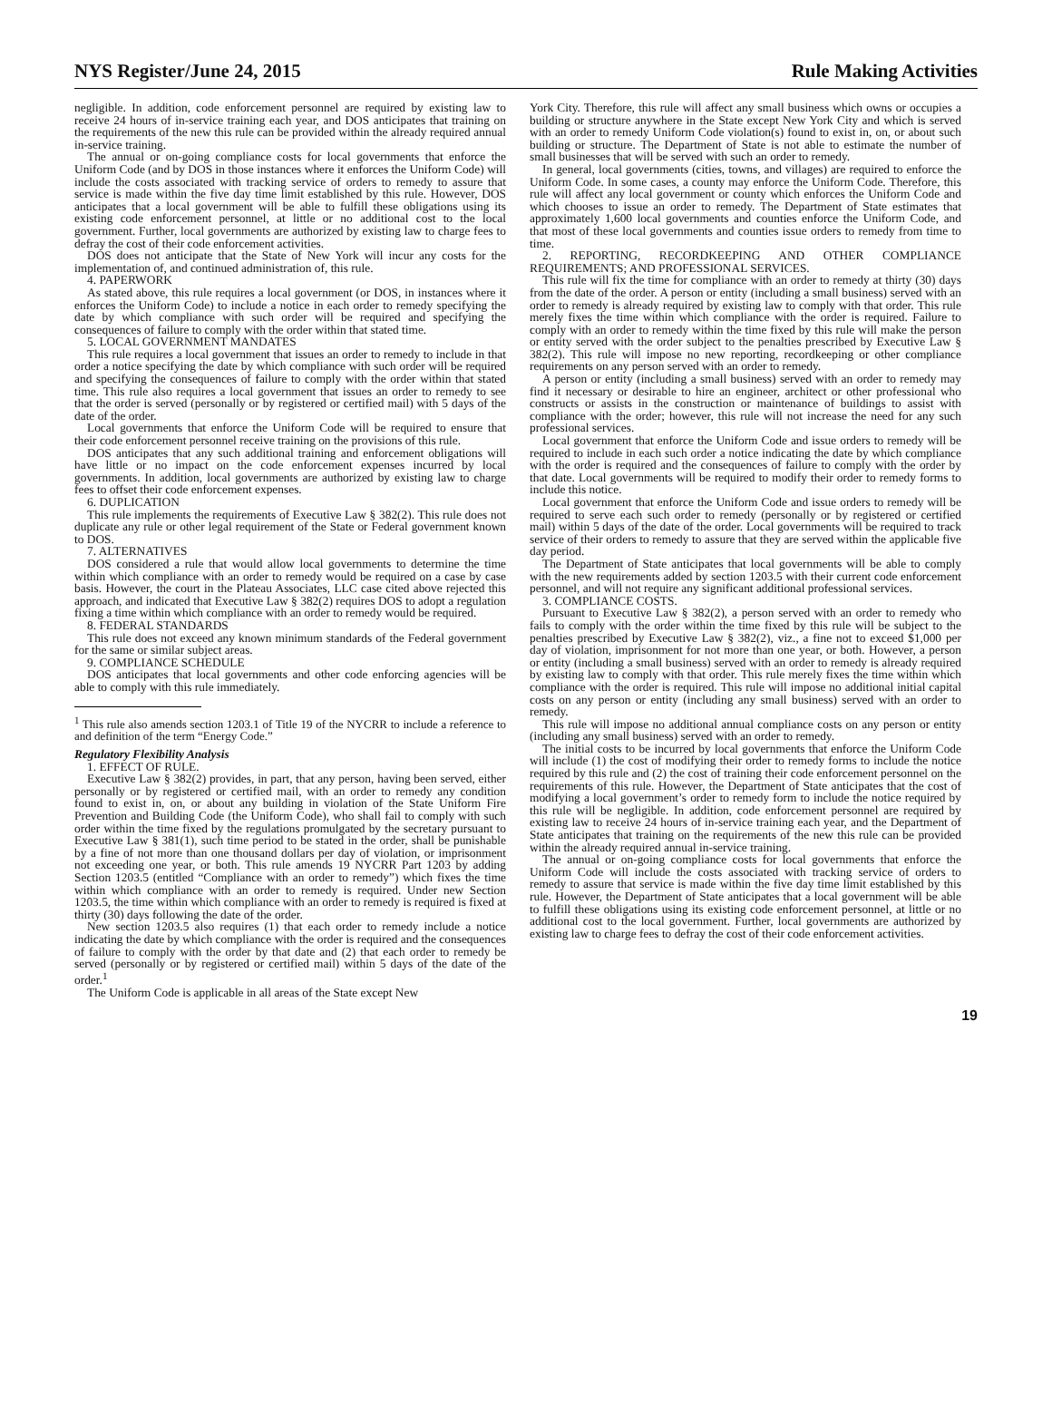NYS Register/June 24, 2015 Rule Making Activities
negligible. In addition, code enforcement personnel are required by existing law to receive 24 hours of in-service training each year, and DOS anticipates that training on the requirements of the new this rule can be provided within the already required annual in-service training.
The annual or on-going compliance costs for local governments that enforce the Uniform Code (and by DOS in those instances where it enforces the Uniform Code) will include the costs associated with tracking service of orders to remedy to assure that service is made within the five day time limit established by this rule. However, DOS anticipates that a local government will be able to fulfill these obligations using its existing code enforcement personnel, at little or no additional cost to the local government. Further, local governments are authorized by existing law to charge fees to defray the cost of their code enforcement activities.
DOS does not anticipate that the State of New York will incur any costs for the implementation of, and continued administration of, this rule.
4. PAPERWORK
As stated above, this rule requires a local government (or DOS, in instances where it enforces the Uniform Code) to include a notice in each order to remedy specifying the date by which compliance with such order will be required and specifying the consequences of failure to comply with the order within that stated time.
5. LOCAL GOVERNMENT MANDATES
This rule requires a local government that issues an order to remedy to include in that order a notice specifying the date by which compliance with such order will be required and specifying the consequences of failure to comply with the order within that stated time. This rule also requires a local government that issues an order to remedy to see that the order is served (personally or by registered or certified mail) with 5 days of the date of the order.
Local governments that enforce the Uniform Code will be required to ensure that their code enforcement personnel receive training on the provisions of this rule.
DOS anticipates that any such additional training and enforcement obligations will have little or no impact on the code enforcement expenses incurred by local governments. In addition, local governments are authorized by existing law to charge fees to offset their code enforcement expenses.
6. DUPLICATION
This rule implements the requirements of Executive Law § 382(2). This rule does not duplicate any rule or other legal requirement of the State or Federal government known to DOS.
7. ALTERNATIVES
DOS considered a rule that would allow local governments to determine the time within which compliance with an order to remedy would be required on a case by case basis. However, the court in the Plateau Associates, LLC case cited above rejected this approach, and indicated that Executive Law § 382(2) requires DOS to adopt a regulation fixing a time within which compliance with an order to remedy would be required.
8. FEDERAL STANDARDS
This rule does not exceed any known minimum standards of the Federal government for the same or similar subject areas.
9. COMPLIANCE SCHEDULE
DOS anticipates that local governments and other code enforcing agencies will be able to comply with this rule immediately.
<sup>1</sup> This rule also amends section 1203.1 of Title 19 of the NYCRR to include a reference to and definition of the term “Energy Code.”
Regulatory Flexibility Analysis
1. EFFECT OF RULE.
Executive Law § 382(2) provides, in part, that any person, having been served, either personally or by registered or certified mail, with an order to remedy any condition found to exist in, on, or about any building in violation of the State Uniform Fire Prevention and Building Code (the Uniform Code), who shall fail to comply with such order within the time fixed by the regulations promulgated by the secretary pursuant to Executive Law § 381(1), such time period to be stated in the order, shall be punishable by a fine of not more than one thousand dollars per day of violation, or imprisonment not exceeding one year, or both. This rule amends 19 NYCRR Part 1203 by adding Section 1203.5 (entitled “Compliance with an order to remedy”) which fixes the time within which compliance with an order to remedy is required. Under new Section 1203.5, the time within which compliance with an order to remedy is required is fixed at thirty (30) days following the date of the order.
New section 1203.5 also requires (1) that each order to remedy include a notice indicating the date by which compliance with the order is required and the consequences of failure to comply with the order by that date and (2) that each order to remedy be served (personally or by registered or certified mail) within 5 days of the date of the order.<sup>1</sup>
The Uniform Code is applicable in all areas of the State except New
York City. Therefore, this rule will affect any small business which owns or occupies a building or structure anywhere in the State except New York City and which is served with an order to remedy Uniform Code violation(s) found to exist in, on, or about such building or structure. The Department of State is not able to estimate the number of small businesses that will be served with such an order to remedy.
In general, local governments (cities, towns, and villages) are required to enforce the Uniform Code. In some cases, a county may enforce the Uniform Code. Therefore, this rule will affect any local government or county which enforces the Uniform Code and which chooses to issue an order to remedy. The Department of State estimates that approximately 1,600 local governments and counties enforce the Uniform Code, and that most of these local governments and counties issue orders to remedy from time to time.
2. REPORTING, RECORDKEEPING AND OTHER COMPLIANCE REQUIREMENTS; AND PROFESSIONAL SERVICES.
This rule will fix the time for compliance with an order to remedy at thirty (30) days from the date of the order. A person or entity (including a small business) served with an order to remedy is already required by existing law to comply with that order. This rule merely fixes the time within which compliance with the order is required. Failure to comply with an order to remedy within the time fixed by this rule will make the person or entity served with the order subject to the penalties prescribed by Executive Law § 382(2). This rule will impose no new reporting, recordkeeping or other compliance requirements on any person served with an order to remedy.
A person or entity (including a small business) served with an order to remedy may find it necessary or desirable to hire an engineer, architect or other professional who constructs or assists in the construction or maintenance of buildings to assist with compliance with the order; however, this rule will not increase the need for any such professional services.
Local government that enforce the Uniform Code and issue orders to remedy will be required to include in each such order a notice indicating the date by which compliance with the order is required and the consequences of failure to comply with the order by that date. Local governments will be required to modify their order to remedy forms to include this notice.
Local government that enforce the Uniform Code and issue orders to remedy will be required to serve each such order to remedy (personally or by registered or certified mail) within 5 days of the date of the order. Local governments will be required to track service of their orders to remedy to assure that they are served within the applicable five day period.
The Department of State anticipates that local governments will be able to comply with the new requirements added by section 1203.5 with their current code enforcement personnel, and will not require any significant additional professional services.
3. COMPLIANCE COSTS.
Pursuant to Executive Law § 382(2), a person served with an order to remedy who fails to comply with the order within the time fixed by this rule will be subject to the penalties prescribed by Executive Law § 382(2), viz., a fine not to exceed $1,000 per day of violation, imprisonment for not more than one year, or both. However, a person or entity (including a small business) served with an order to remedy is already required by existing law to comply with that order. This rule merely fixes the time within which compliance with the order is required. This rule will impose no additional initial capital costs on any person or entity (including any small business) served with an order to remedy.
This rule will impose no additional annual compliance costs on any person or entity (including any small business) served with an order to remedy.
The initial costs to be incurred by local governments that enforce the Uniform Code will include (1) the cost of modifying their order to remedy forms to include the notice required by this rule and (2) the cost of training their code enforcement personnel on the requirements of this rule. However, the Department of State anticipates that the cost of modifying a local government’s order to remedy form to include the notice required by this rule will be negligible. In addition, code enforcement personnel are required by existing law to receive 24 hours of in-service training each year, and the Department of State anticipates that training on the requirements of the new this rule can be provided within the already required annual in-service training.
The annual or on-going compliance costs for local governments that enforce the Uniform Code will include the costs associated with tracking service of orders to remedy to assure that service is made within the five day time limit established by this rule. However, the Department of State anticipates that a local government will be able to fulfill these obligations using its existing code enforcement personnel, at little or no additional cost to the local government. Further, local governments are authorized by existing law to charge fees to defray the cost of their code enforcement activities.
19